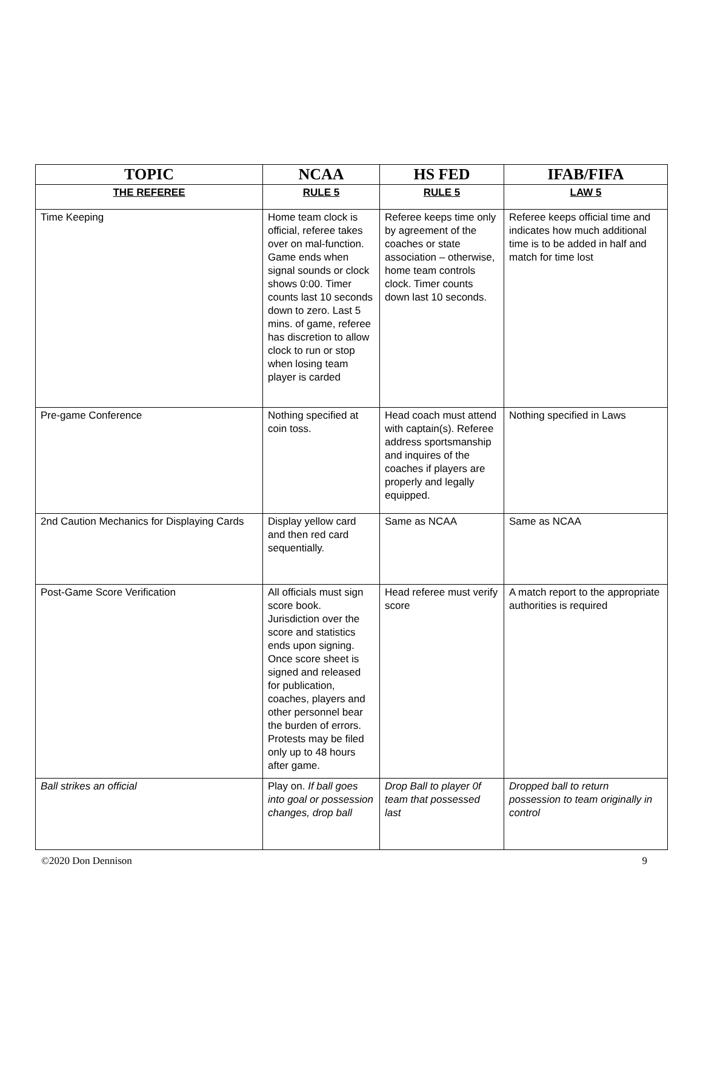| TOPIC | NCAA | HS FED | IFAB/FIFA |
| --- | --- | --- | --- |
| THE REFEREE | RULE 5 | RULE 5 | LAW 5 |
| Time Keeping | Home team clock is official, referee takes over on mal-function. Game ends when signal sounds or clock shows 0:00. Timer counts last 10 seconds down to zero. Last 5 mins. of game, referee has discretion to allow clock to run or stop when losing team player is carded | Referee keeps time only by agreement of the coaches or state association – otherwise, home team controls clock. Timer counts down last 10 seconds. | Referee keeps official time and indicates how much additional time is to be added in half and match for time lost |
| Pre-game Conference | Nothing specified at coin toss. | Head coach must attend with captain(s). Referee address sportsmanship and inquires of the coaches if players are properly and legally equipped. | Nothing specified in Laws |
| 2nd Caution Mechanics for Displaying Cards | Display yellow card and then red card sequentially. | Same as NCAA | Same as NCAA |
| Post-Game Score Verification | All officials must sign score book. Jurisdiction over the score and statistics ends upon signing. Once score sheet is signed and released for publication, coaches, players and other personnel bear the burden of errors. Protests may be filed only up to 48 hours after game. | Head referee must verify score | A match report to the appropriate authorities is required |
| Ball strikes an official | Play on. If ball goes into goal or possession changes, drop ball | Drop Ball to player 0f team that possessed last | Dropped ball to return possession to team originally in control |
©2020 Don Dennison 9